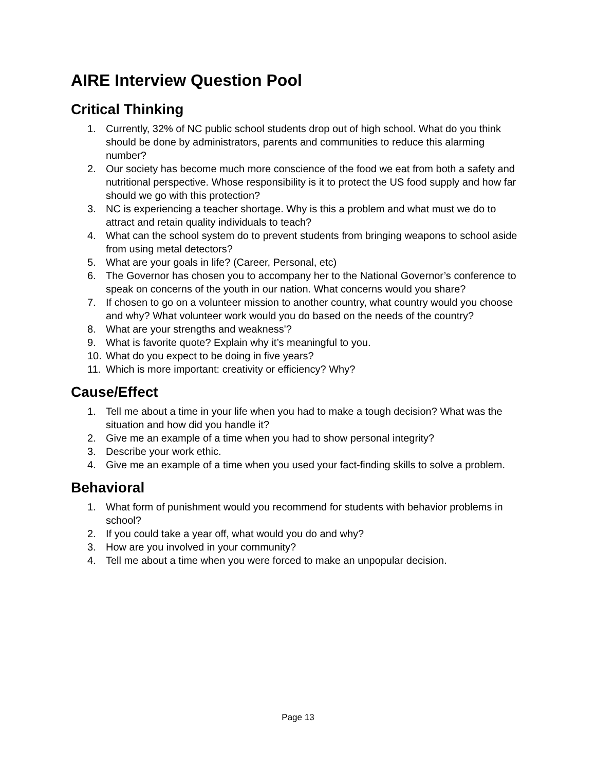AIRE Interview Question Pool
Critical Thinking
1. Currently, 32% of NC public school students drop out of high school. What do you think should be done by administrators, parents and communities to reduce this alarming number?
2. Our society has become much more conscience of the food we eat from both a safety and nutritional perspective. Whose responsibility is it to protect the US food supply and how far should we go with this protection?
3. NC is experiencing a teacher shortage. Why is this a problem and what must we do to attract and retain quality individuals to teach?
4. What can the school system do to prevent students from bringing weapons to school aside from using metal detectors?
5. What are your goals in life? (Career, Personal, etc)
6. The Governor has chosen you to accompany her to the National Governor’s conference to speak on concerns of the youth in our nation. What concerns would you share?
7. If chosen to go on a volunteer mission to another country, what country would you choose and why? What volunteer work would you do based on the needs of the country?
8. What are your strengths and weakness'?
9. What is favorite quote? Explain why it’s meaningful to you.
10. What do you expect to be doing in five years?
11. Which is more important: creativity or efficiency? Why?
Cause/Effect
1. Tell me about a time in your life when you had to make a tough decision? What was the situation and how did you handle it?
2. Give me an example of a time when you had to show personal integrity?
3. Describe your work ethic.
4. Give me an example of a time when you used your fact-finding skills to solve a problem.
Behavioral
1. What form of punishment would you recommend for students with behavior problems in school?
2. If you could take a year off, what would you do and why?
3. How are you involved in your community?
4. Tell me about a time when you were forced to make an unpopular decision.
Page 13